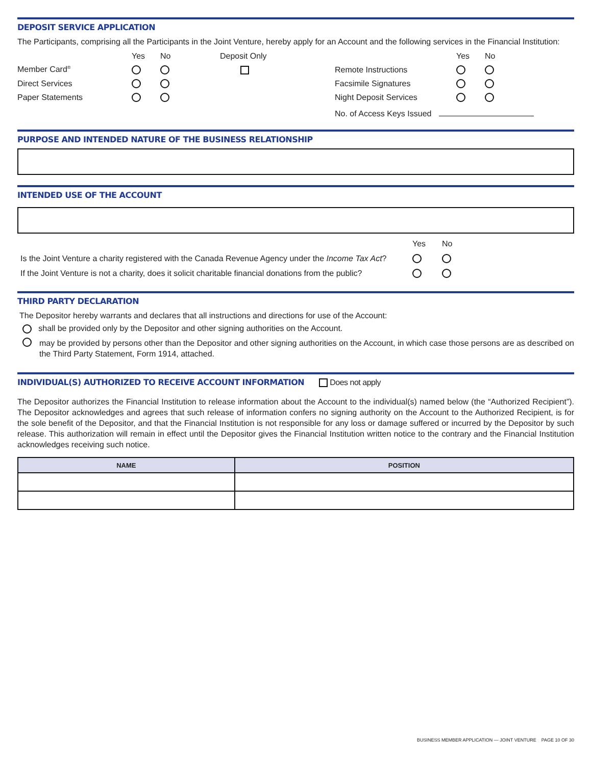DEPOSIT SERVICE APPLICATION
The Participants, comprising all the Participants in the Joint Venture, hereby apply for an Account and the following services in the Financial Institution:
| | Yes | No | Deposit Only | | Yes | No |
| Member Card<sup>®</sup> | | | | Remote Instructions | | |
| Direct Services | | | | Facsimile Signatures | | |
| Paper Statements | | | | Night Deposit Services | | |
| | | | | No. of Access Keys Issued | | |
PURPOSE AND INTENDED NATURE OF THE BUSINESS RELATIONSHIP
INTENDED USE OF THE ACCOUNT
| | Yes | No |
| Is the Joint Venture a charity registered with the Canada Revenue Agency under the Income Tax Act ? | | |
| If the Joint Venture is not a charity, does it solicit charitable financial donations from the public? | | |
THIRD PARTY DECLARATION
The Depositor hereby warrants and declares that all instructions and directions for use of the Account:
shall be provided only by the Depositor and other signing authorities on the Account.
may be provided by persons other than the Depositor and other signing authorities on the Account, in which case those persons are as described on the Third Party Statement, Form 1914, attached.
INDIVIDUAL(S) AUTHORIZED TO RECEIVE ACCOUNT INFORMATION Does not apply
The Depositor authorizes the Financial Institution to release information about the Account to the individual(s) named below (the “Authorized Recipient”). The Depositor acknowledges and agrees that such release of information confers no signing authority on the Account to the Authorized Recipient, is for the sole benefit of the Depositor, and that the Financial Institution is not responsible for any loss or damage suffered or incurred by the Depositor by such release. This authorization will remain in effect until the Depositor gives the Financial Institution written notice to the contrary and the Financial Institution acknowledges receiving such notice.
| NAME | POSITION |
| --- | --- |
BUSINESS MEMBER APPLICATION — JOINT VENTURE PAGE 10 OF 30